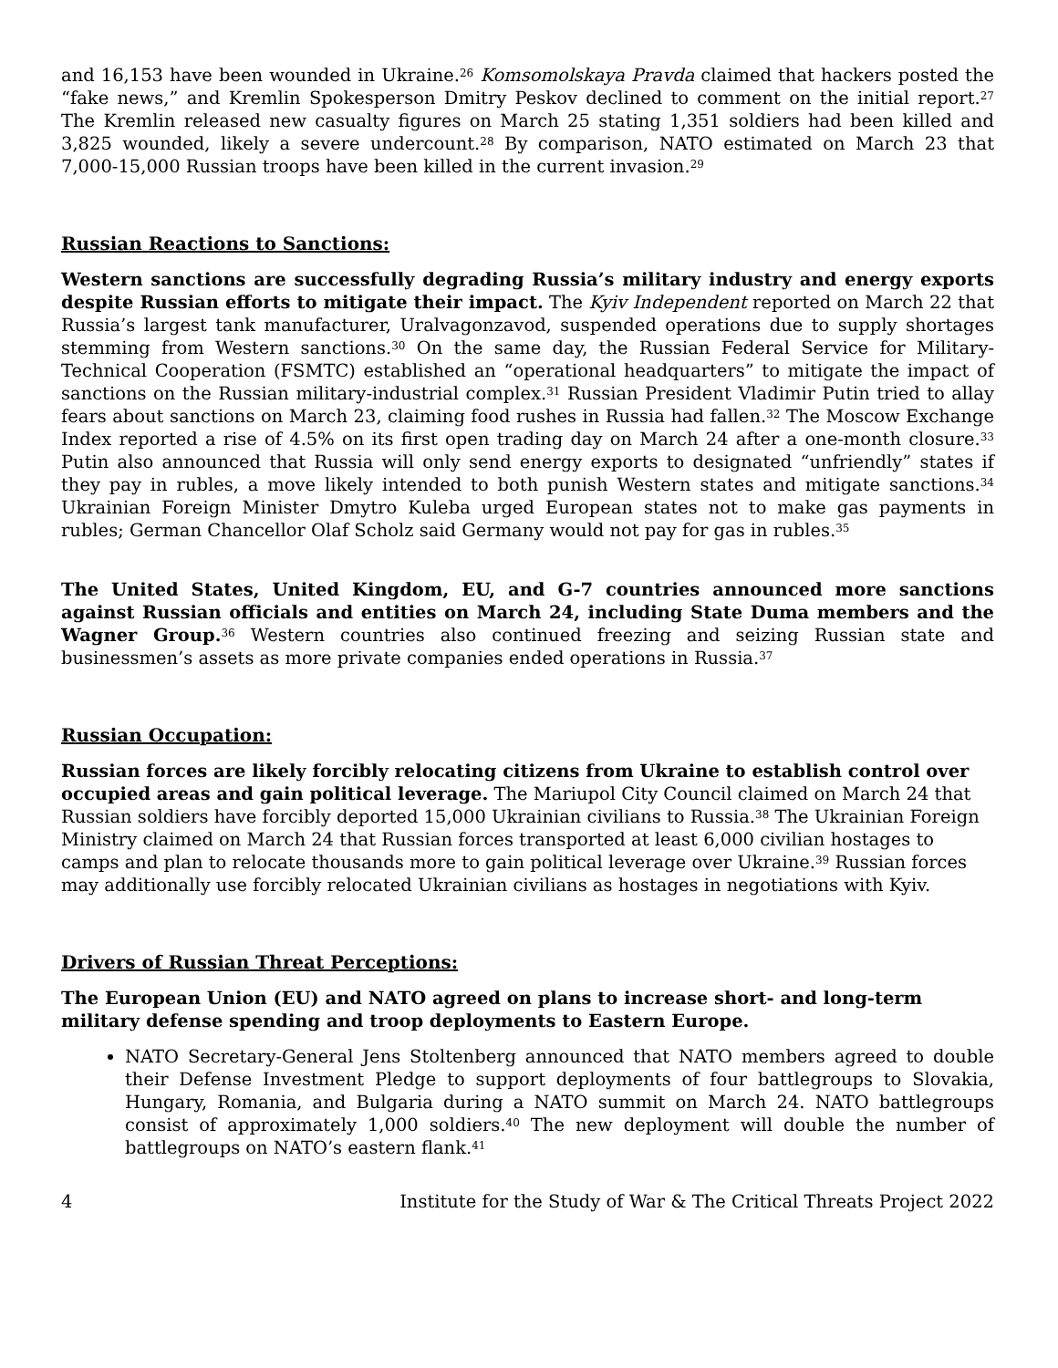and 16,153 have been wounded in Ukraine.<sup>26</sup> Komsomolskaya Pravda claimed that hackers posted the “fake news,” and Kremlin Spokesperson Dmitry Peskov declined to comment on the initial report.<sup>27</sup> The Kremlin released new casualty figures on March 25 stating 1,351 soldiers had been killed and 3,825 wounded, likely a severe undercount.<sup>28</sup> By comparison, NATO estimated on March 23 that 7,000-15,000 Russian troops have been killed in the current invasion.<sup>29</sup>
Russian Reactions to Sanctions:
Western sanctions are successfully degrading Russia’s military industry and energy exports despite Russian efforts to mitigate their impact. The Kyiv Independent reported on March 22 that Russia’s largest tank manufacturer, Uralvagonzavod, suspended operations due to supply shortages stemming from Western sanctions.<sup>30</sup> On the same day, the Russian Federal Service for Military-Technical Cooperation (FSMTC) established an “operational headquarters” to mitigate the impact of sanctions on the Russian military-industrial complex.<sup>31</sup> Russian President Vladimir Putin tried to allay fears about sanctions on March 23, claiming food rushes in Russia had fallen.<sup>32</sup> The Moscow Exchange Index reported a rise of 4.5% on its first open trading day on March 24 after a one-month closure.<sup>33</sup> Putin also announced that Russia will only send energy exports to designated “unfriendly” states if they pay in rubles, a move likely intended to both punish Western states and mitigate sanctions.<sup>34</sup> Ukrainian Foreign Minister Dmytro Kuleba urged European states not to make gas payments in rubles; German Chancellor Olaf Scholz said Germany would not pay for gas in rubles.<sup>35</sup>
The United States, United Kingdom, EU, and G-7 countries announced more sanctions against Russian officials and entities on March 24, including State Duma members and the Wagner Group.<sup>36</sup> Western countries also continued freezing and seizing Russian state and businessmen’s assets as more private companies ended operations in Russia.<sup>37</sup>
Russian Occupation:
Russian forces are likely forcibly relocating citizens from Ukraine to establish control over occupied areas and gain political leverage. The Mariupol City Council claimed on March 24 that Russian soldiers have forcibly deported 15,000 Ukrainian civilians to Russia.<sup>38</sup> The Ukrainian Foreign Ministry claimed on March 24 that Russian forces transported at least 6,000 civilian hostages to camps and plan to relocate thousands more to gain political leverage over Ukraine.<sup>39</sup> Russian forces may additionally use forcibly relocated Ukrainian civilians as hostages in negotiations with Kyiv.
Drivers of Russian Threat Perceptions:
The European Union (EU) and NATO agreed on plans to increase short- and long-term military defense spending and troop deployments to Eastern Europe.
NATO Secretary-General Jens Stoltenberg announced that NATO members agreed to double their Defense Investment Pledge to support deployments of four battlegroups to Slovakia, Hungary, Romania, and Bulgaria during a NATO summit on March 24. NATO battlegroups consist of approximately 1,000 soldiers.<sup>40</sup> The new deployment will double the number of battlegroups on NATO’s eastern flank.<sup>41</sup>
4 Institute for the Study of War & The Critical Threats Project 2022